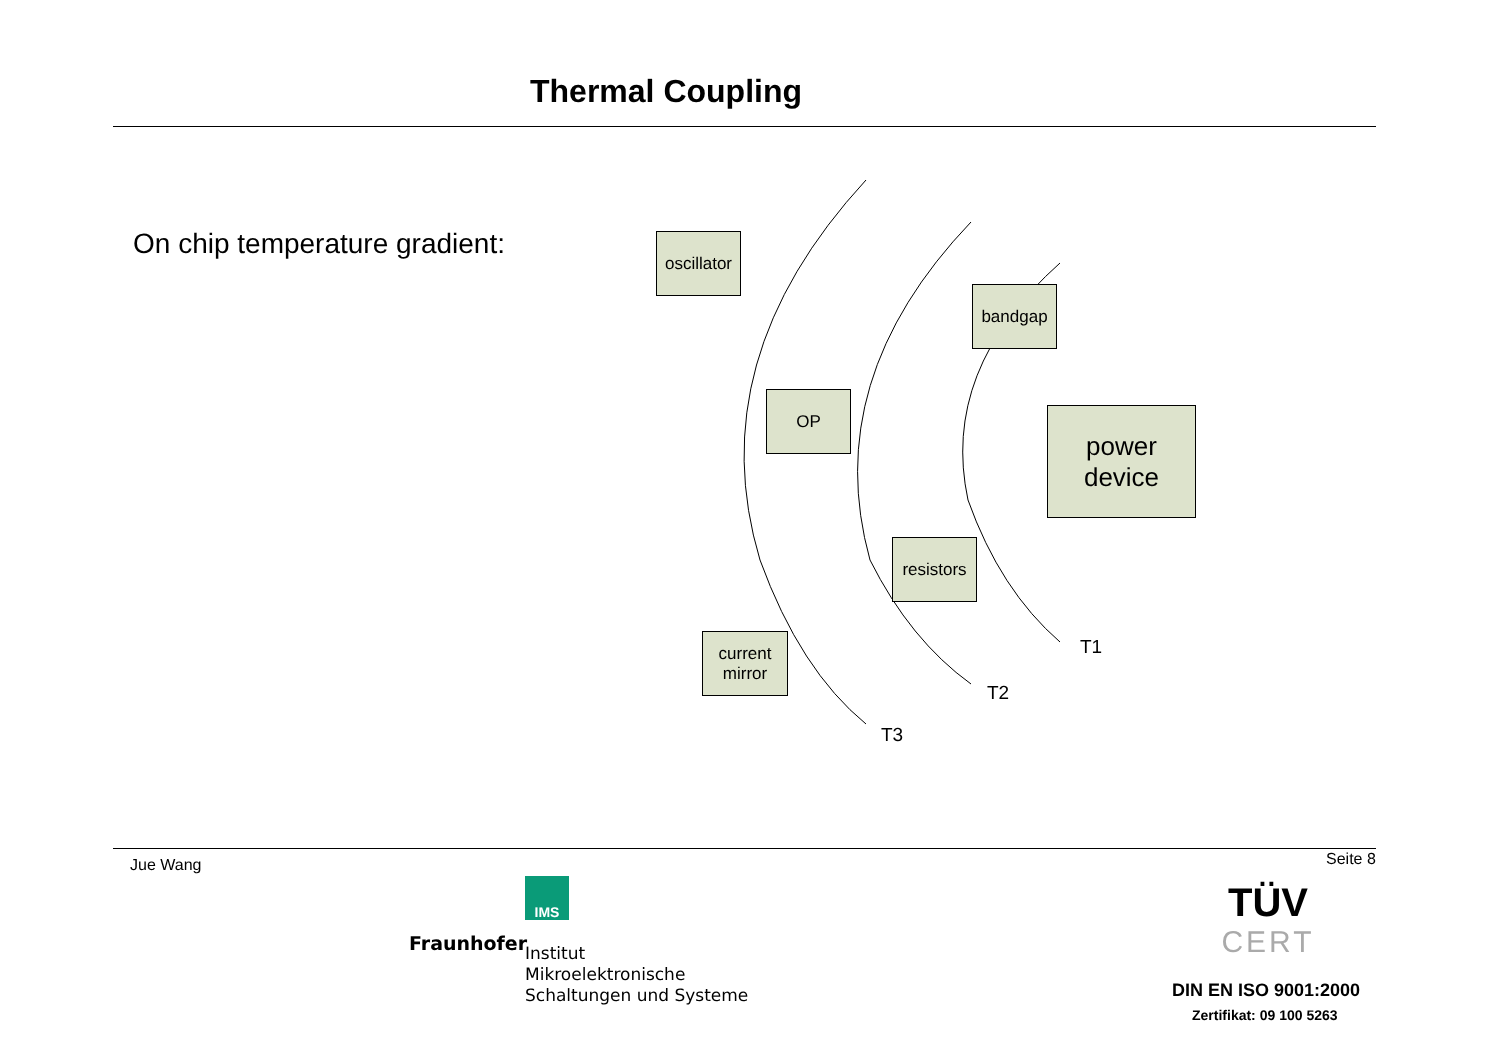Thermal Coupling
On chip temperature gradient:
oscillator
bandgap
OP
power
device
resistors
current
mirror
T1
T2
T3
Jue Wang Seite 8
IMS
Fraunhofer
Institut
Mikroelektronische
Schaltungen und Systeme
TÜV
CERT
DIN EN ISO 9001:2000
Zertifikat: 09 100 5263